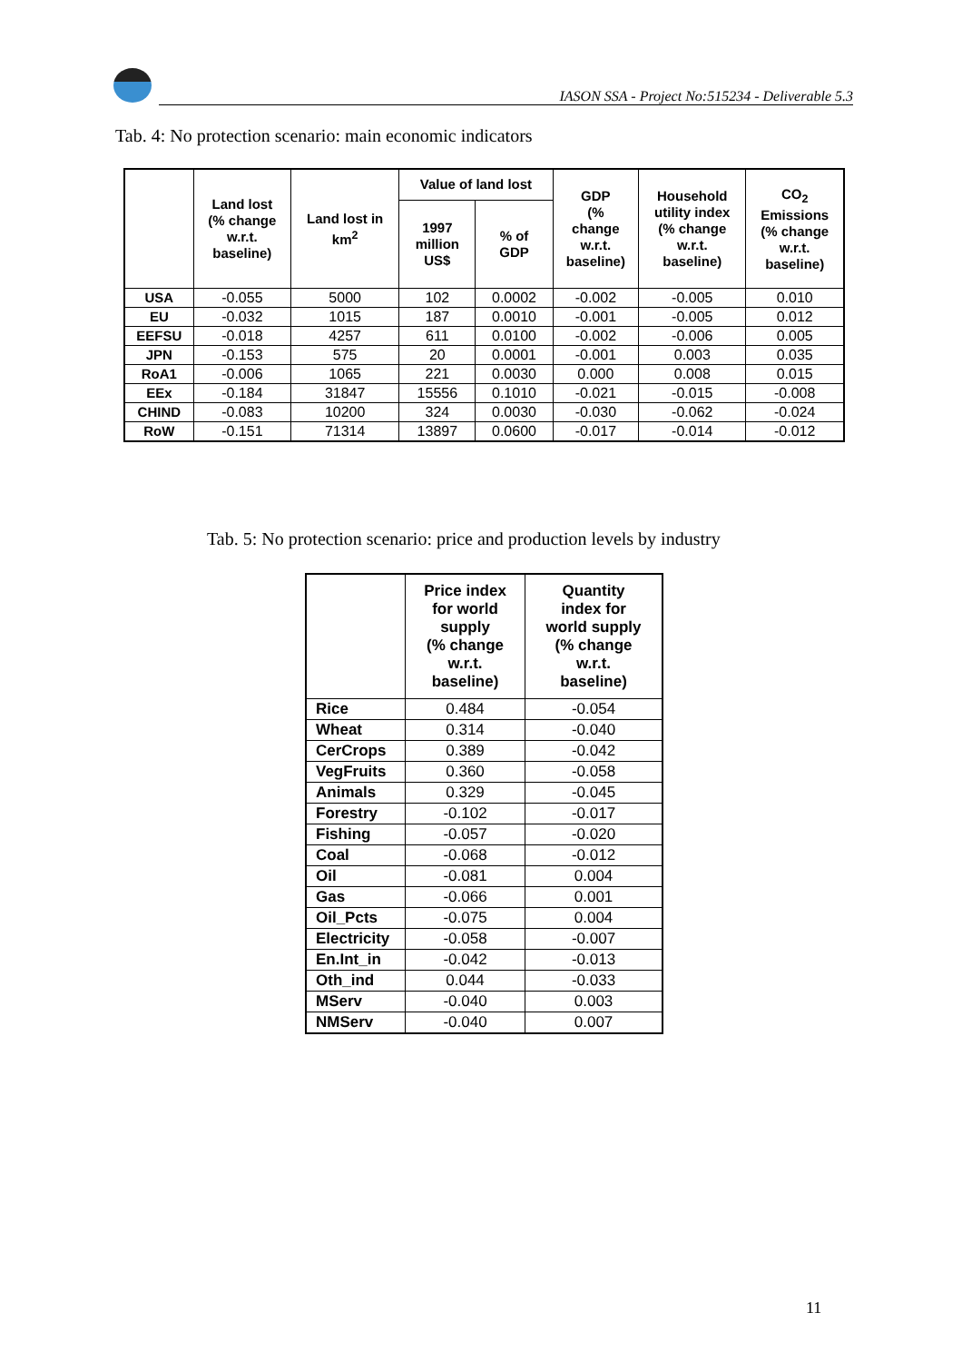IASON SSA - Project No:515234 - Deliverable 5.3
Tab. 4: No protection scenario: main economic indicators
| | Land lost (% change w.r.t. baseline) | Land lost in km<sup>2</sup> | Value of land lost | | GDP (% change w.r.t. baseline) | Household utility index (% change w.r.t. baseline) | CO<sub>2</sub> Emissions (% change w.r.t. baseline) |
| --- | --- | --- | --- | --- | --- | --- | --- |
| | | | 1997 million US$ | % of GDP | | | |
| USA | -0.055 | 5000 | 102 | 0.0002 | -0.002 | -0.005 | 0.010 |
| EU | -0.032 | 1015 | 187 | 0.0010 | -0.001 | -0.005 | 0.012 |
| EEFSU | -0.018 | 4257 | 611 | 0.0100 | -0.002 | -0.006 | 0.005 |
| JPN | -0.153 | 575 | 20 | 0.0001 | -0.001 | 0.003 | 0.035 |
| RoA1 | -0.006 | 1065 | 221 | 0.0030 | 0.000 | 0.008 | 0.015 |
| EEx | -0.184 | 31847 | 15556 | 0.1010 | -0.021 | -0.015 | -0.008 |
| CHIND | -0.083 | 10200 | 324 | 0.0030 | -0.030 | -0.062 | -0.024 |
| RoW | -0.151 | 71314 | 13897 | 0.0600 | -0.017 | -0.014 | -0.012 |
Tab. 5: No protection scenario: price and production levels by industry
| | Price index for world supply (% change w.r.t. baseline) | Quantity index for world supply (% change w.r.t. baseline) |
| --- | --- | --- |
| Rice | 0.484 | -0.054 |
| Wheat | 0.314 | -0.040 |
| CerCrops | 0.389 | -0.042 |
| VegFruits | 0.360 | -0.058 |
| Animals | 0.329 | -0.045 |
| Forestry | -0.102 | -0.017 |
| Fishing | -0.057 | -0.020 |
| Coal | -0.068 | -0.012 |
| Oil | -0.081 | 0.004 |
| Gas | -0.066 | 0.001 |
| Oil_Pcts | -0.075 | 0.004 |
| Electricity | -0.058 | -0.007 |
| En.Int_in | -0.042 | -0.013 |
| Oth_ind | 0.044 | -0.033 |
| MServ | -0.040 | 0.003 |
| NMServ | -0.040 | 0.007 |
11